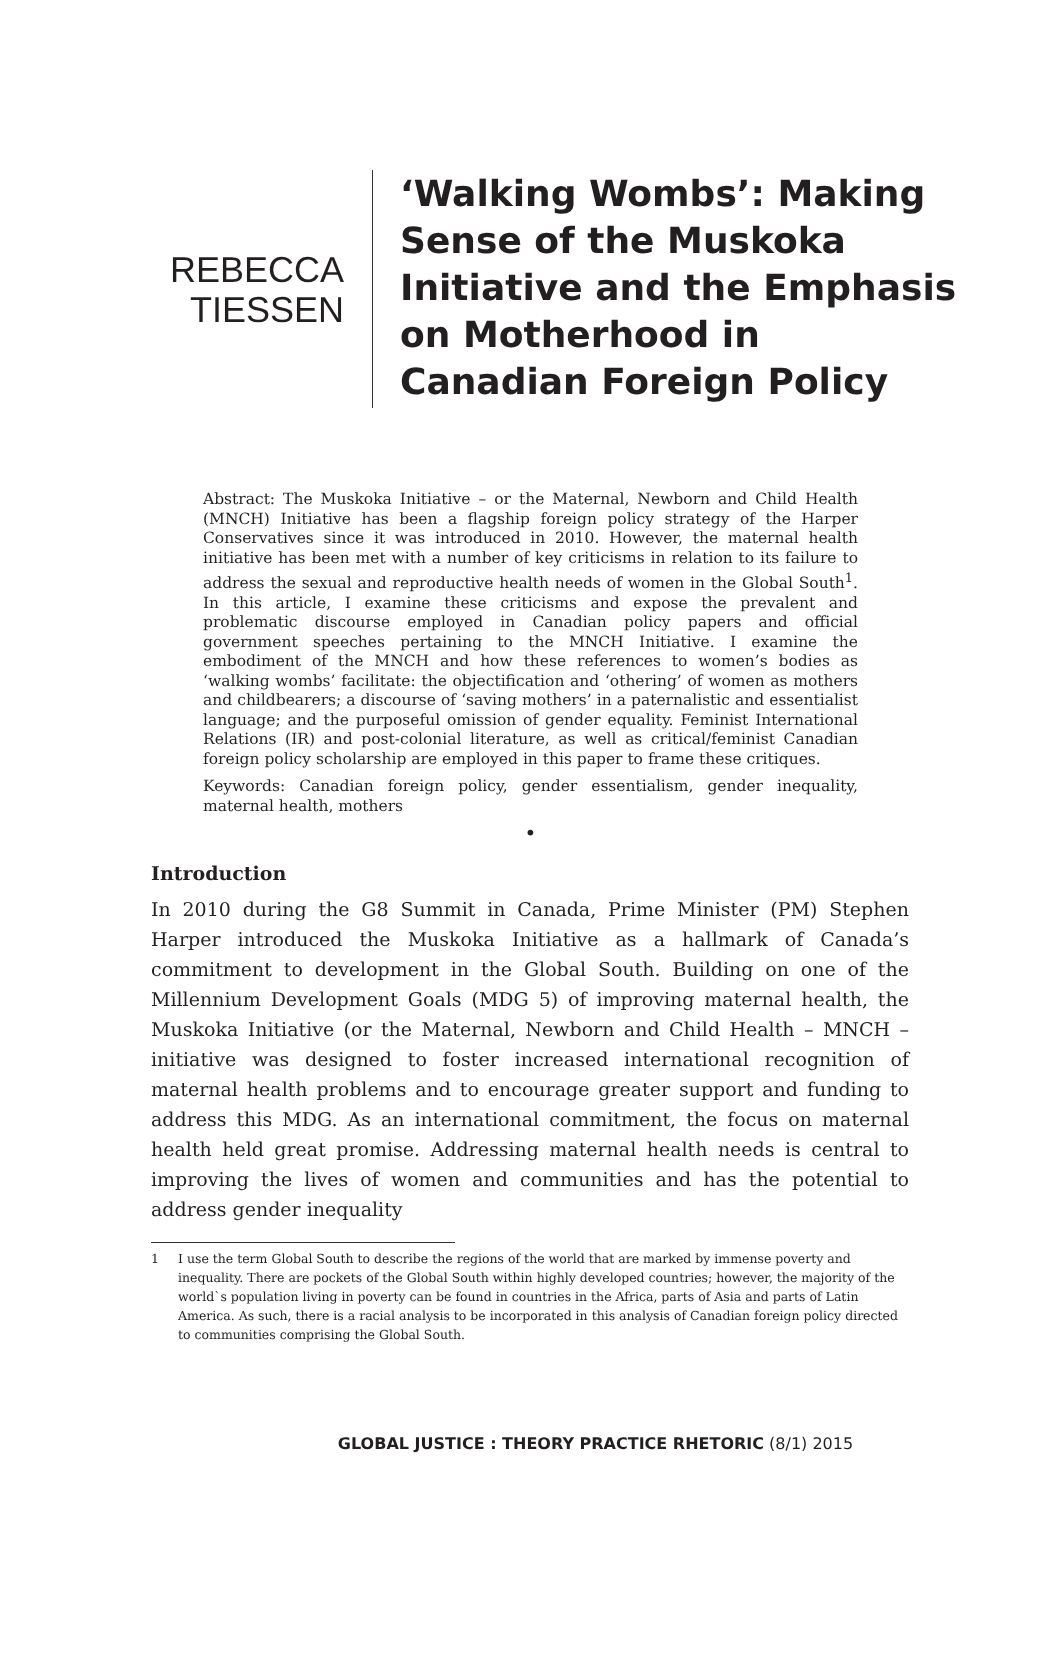REBECCA
TIESSEN
‘Walking Wombs’: Making
Sense of the Muskoka
Initiative and the Emphasis
on Motherhood in
Canadian Foreign Policy
Abstract: The Muskoka Initiative – or the Maternal, Newborn and Child Health (MNCH) Initiative has been a flagship foreign policy strategy of the Harper Conservatives since it was introduced in 2010. However, the maternal health initiative has been met with a number of key criticisms in relation to its failure to address the sexual and reproductive health needs of women in the Global South<sup>1</sup>. In this article, I examine these criticisms and expose the prevalent and problematic discourse employed in Canadian policy papers and official government speeches pertaining to the MNCH Initiative. I examine the embodiment of the MNCH and how these references to women’s bodies as ‘walking wombs’ facilitate: the objectification and ‘othering’ of women as mothers and childbearers; a discourse of ‘saving mothers’ in a paternalistic and essentialist language; and the purposeful omission of gender equality. Feminist International Relations (IR) and post-colonial literature, as well as critical/feminist Canadian foreign policy scholarship are employed in this paper to frame these critiques.
Keywords: Canadian foreign policy, gender essentialism, gender inequality, maternal health, mothers
•
Introduction
In 2010 during the G8 Summit in Canada, Prime Minister (PM) Stephen Harper introduced the Muskoka Initiative as a hallmark of Canada’s commitment to development in the Global South. Building on one of the Millennium Development Goals (MDG 5) of improving maternal health, the Muskoka Initiative (or the Maternal, Newborn and Child Health – MNCH – initiative was designed to foster increased international recognition of maternal health problems and to encourage greater support and funding to address this MDG. As an international commitment, the focus on maternal health held great promise. Addressing maternal health needs is central to improving the lives of women and communities and has the potential to address gender inequality
1 I use the term Global South to describe the regions of the world that are marked by immense poverty and inequality. There are pockets of the Global South within highly developed countries; however, the majority of the world`s population living in poverty can be found in countries in the Africa, parts of Asia and parts of Latin America. As such, there is a racial analysis to be incorporated in this analysis of Canadian foreign policy directed to communities comprising the Global South.
GLOBAL JUSTICE : THEORY PRACTICE RHETORIC (8/1) 2015